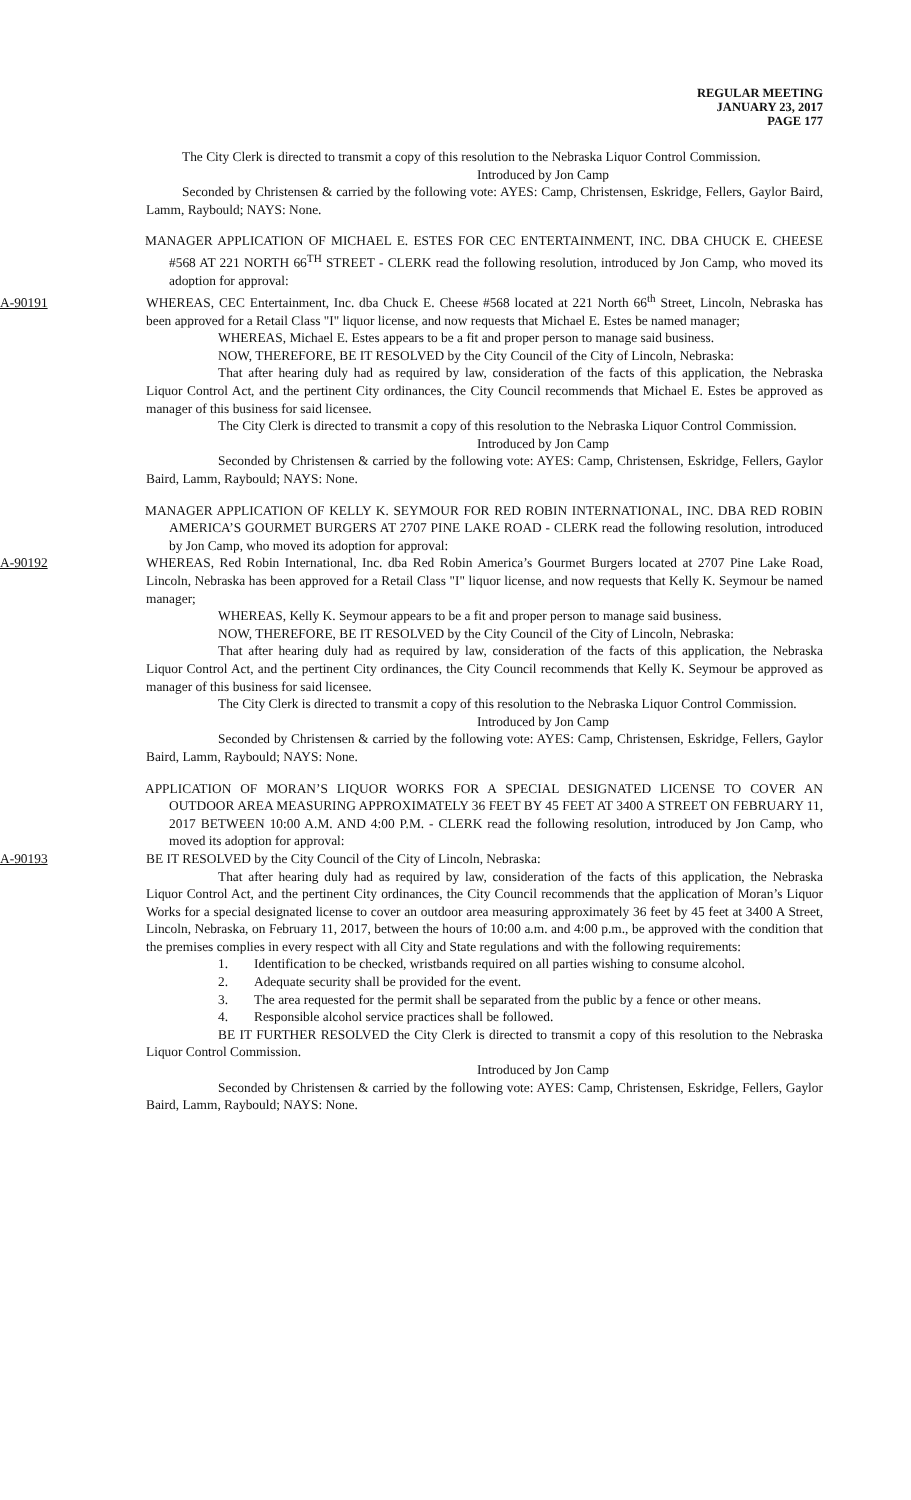REGULAR MEETING
JANUARY 23, 2017
PAGE 177
The City Clerk is directed to transmit a copy of this resolution to the Nebraska Liquor Control Commission.
Introduced by Jon Camp
Seconded by Christensen & carried by the following vote: AYES: Camp, Christensen, Eskridge, Fellers, Gaylor Baird, Lamm, Raybould; NAYS: None.
MANAGER APPLICATION OF MICHAEL E. ESTES FOR CEC ENTERTAINMENT, INC. DBA CHUCK E. CHEESE #568 AT 221 NORTH 66<sup>TH</sup> STREET - CLERK read the following resolution, introduced by Jon Camp, who moved its adoption for approval:
A-90191 WHEREAS, CEC Entertainment, Inc. dba Chuck E. Cheese #568 located at 221 North 66<sup>th</sup> Street, Lincoln, Nebraska has been approved for a Retail Class "I" liquor license, and now requests that Michael E. Estes be named manager;
WHEREAS, Michael E. Estes appears to be a fit and proper person to manage said business.
NOW, THEREFORE, BE IT RESOLVED by the City Council of the City of Lincoln, Nebraska:
That after hearing duly had as required by law, consideration of the facts of this application, the Nebraska Liquor Control Act, and the pertinent City ordinances, the City Council recommends that Michael E. Estes be approved as manager of this business for said licensee.
The City Clerk is directed to transmit a copy of this resolution to the Nebraska Liquor Control Commission.
Introduced by Jon Camp
Seconded by Christensen & carried by the following vote: AYES: Camp, Christensen, Eskridge, Fellers, Gaylor Baird, Lamm, Raybould; NAYS: None.
MANAGER APPLICATION OF KELLY K. SEYMOUR FOR RED ROBIN INTERNATIONAL, INC. DBA RED ROBIN AMERICA’S GOURMET BURGERS AT 2707 PINE LAKE ROAD - CLERK read the following resolution, introduced by Jon Camp, who moved its adoption for approval:
A-90192 WHEREAS, Red Robin International, Inc. dba Red Robin America’s Gourmet Burgers located at 2707 Pine Lake Road, Lincoln, Nebraska has been approved for a Retail Class "I" liquor license, and now requests that Kelly K. Seymour be named manager;
WHEREAS, Kelly K. Seymour appears to be a fit and proper person to manage said business.
NOW, THEREFORE, BE IT RESOLVED by the City Council of the City of Lincoln, Nebraska:
That after hearing duly had as required by law, consideration of the facts of this application, the Nebraska Liquor Control Act, and the pertinent City ordinances, the City Council recommends that Kelly K. Seymour be approved as manager of this business for said licensee.
The City Clerk is directed to transmit a copy of this resolution to the Nebraska Liquor Control Commission.
Introduced by Jon Camp
Seconded by Christensen & carried by the following vote: AYES: Camp, Christensen, Eskridge, Fellers, Gaylor Baird, Lamm, Raybould; NAYS: None.
APPLICATION OF MORAN’S LIQUOR WORKS FOR A SPECIAL DESIGNATED LICENSE TO COVER AN OUTDOOR AREA MEASURING APPROXIMATELY 36 FEET BY 45 FEET AT 3400 A STREET ON FEBRUARY 11, 2017 BETWEEN 10:00 A.M. AND 4:00 P.M. - CLERK read the following resolution, introduced by Jon Camp, who moved its adoption for approval:
A-90193 BE IT RESOLVED by the City Council of the City of Lincoln, Nebraska:
That after hearing duly had as required by law, consideration of the facts of this application, the Nebraska Liquor Control Act, and the pertinent City ordinances, the City Council recommends that the application of Moran’s Liquor Works for a special designated license to cover an outdoor area measuring approximately 36 feet by 45 feet at 3400 A Street, Lincoln, Nebraska, on February 11, 2017, between the hours of 10:00 a.m. and 4:00 p.m., be approved with the condition that the premises complies in every respect with all City and State regulations and with the following requirements:
1. Identification to be checked, wristbands required on all parties wishing to consume alcohol.
2. Adequate security shall be provided for the event.
3. The area requested for the permit shall be separated from the public by a fence or other means.
4. Responsible alcohol service practices shall be followed.
BE IT FURTHER RESOLVED the City Clerk is directed to transmit a copy of this resolution to the Nebraska Liquor Control Commission.
Introduced by Jon Camp
Seconded by Christensen & carried by the following vote: AYES: Camp, Christensen, Eskridge, Fellers, Gaylor Baird, Lamm, Raybould; NAYS: None.